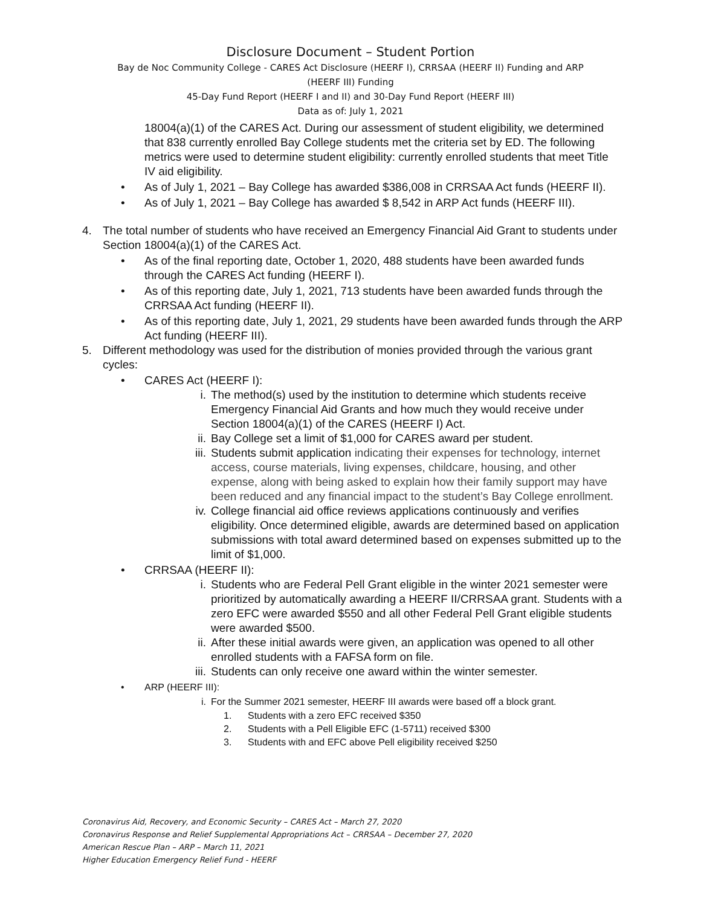Disclosure Document – Student Portion
Bay de Noc Community College - CARES Act Disclosure (HEERF I), CRRSAA (HEERF II) Funding and ARP
(HEERF III) Funding
45-Day Fund Report (HEERF I and II) and 30-Day Fund Report (HEERF III)
Data as of: July 1, 2021
18004(a)(1) of the CARES Act. During our assessment of student eligibility, we determined that 838 currently enrolled Bay College students met the criteria set by ED. The following metrics were used to determine student eligibility: currently enrolled students that meet Title IV aid eligibility.
• As of July 1, 2021 – Bay College has awarded $386,008 in CRRSAA Act funds (HEERF II).
• As of July 1, 2021 – Bay College has awarded $ 8,542 in ARP Act funds (HEERF III).
4. The total number of students who have received an Emergency Financial Aid Grant to students under Section 18004(a)(1) of the CARES Act.
• As of the final reporting date, October 1, 2020, 488 students have been awarded funds through the CARES Act funding (HEERF I).
• As of this reporting date, July 1, 2021, 713 students have been awarded funds through the CRRSAA Act funding (HEERF II).
• As of this reporting date, July 1, 2021, 29 students have been awarded funds through the ARP Act funding (HEERF III).
5. Different methodology was used for the distribution of monies provided through the various grant cycles:
• CARES Act (HEERF I):
i. The method(s) used by the institution to determine which students receive Emergency Financial Aid Grants and how much they would receive under Section 18004(a)(1) of the CARES (HEERF I) Act.
ii. Bay College set a limit of $1,000 for CARES award per student.
iii. Students submit application indicating their expenses for technology, internet access, course materials, living expenses, childcare, housing, and other expense, along with being asked to explain how their family support may have been reduced and any financial impact to the student’s Bay College enrollment.
iv. College financial aid office reviews applications continuously and verifies eligibility. Once determined eligible, awards are determined based on application submissions with total award determined based on expenses submitted up to the limit of $1,000.
• CRRSAA (HEERF II):
i. Students who are Federal Pell Grant eligible in the winter 2021 semester were prioritized by automatically awarding a HEERF II/CRRSAA grant. Students with a zero EFC were awarded $550 and all other Federal Pell Grant eligible students were awarded $500.
ii. After these initial awards were given, an application was opened to all other enrolled students with a FAFSA form on file.
iii. Students can only receive one award within the winter semester.
• ARP (HEERF III):
i. For the Summer 2021 semester, HEERF III awards were based off a block grant.
1. Students with a zero EFC received $350
2. Students with a Pell Eligible EFC (1-5711) received $300
3. Students with and EFC above Pell eligibility received $250
Coronavirus Aid, Recovery, and Economic Security – CARES Act – March 27, 2020
Coronavirus Response and Relief Supplemental Appropriations Act – CRRSAA – December 27, 2020
American Rescue Plan – ARP – March 11, 2021
Higher Education Emergency Relief Fund - HEERF